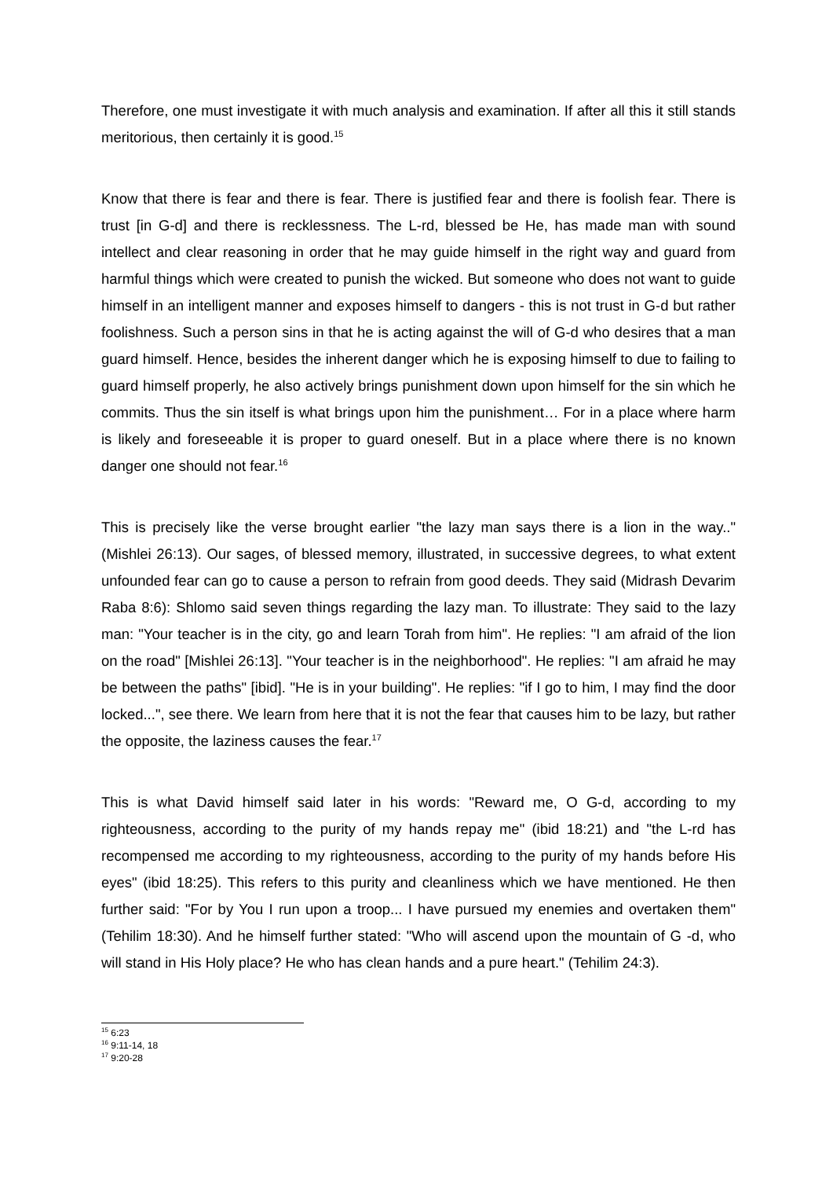Therefore, one must investigate it with much analysis and examination. If after all this it still stands meritorious, then certainly it is good.<sup>15</sup>
Know that there is fear and there is fear. There is justified fear and there is foolish fear. There is trust [in G-d] and there is recklessness. The L-rd, blessed be He, has made man with sound intellect and clear reasoning in order that he may guide himself in the right way and guard from harmful things which were created to punish the wicked. But someone who does not want to guide himself in an intelligent manner and exposes himself to dangers - this is not trust in G-d but rather foolishness. Such a person sins in that he is acting against the will of G-d who desires that a man guard himself. Hence, besides the inherent danger which he is exposing himself to due to failing to guard himself properly, he also actively brings punishment down upon himself for the sin which he commits. Thus the sin itself is what brings upon him the punishment… For in a place where harm is likely and foreseeable it is proper to guard oneself. But in a place where there is no known danger one should not fear.<sup>16</sup>
This is precisely like the verse brought earlier "the lazy man says there is a lion in the way.." (Mishlei 26:13). Our sages, of blessed memory, illustrated, in successive degrees, to what extent unfounded fear can go to cause a person to refrain from good deeds. They said (Midrash Devarim Raba 8:6): Shlomo said seven things regarding the lazy man. To illustrate: They said to the lazy man: "Your teacher is in the city, go and learn Torah from him". He replies: "I am afraid of the lion on the road" [Mishlei 26:13]. "Your teacher is in the neighborhood". He replies: "I am afraid he may be between the paths" [ibid]. "He is in your building". He replies: "if I go to him, I may find the door locked...", see there. We learn from here that it is not the fear that causes him to be lazy, but rather the opposite, the laziness causes the fear.<sup>17</sup>
This is what David himself said later in his words: "Reward me, O G-d, according to my righteousness, according to the purity of my hands repay me" (ibid 18:21) and "the L-rd has recompensed me according to my righteousness, according to the purity of my hands before His eyes" (ibid 18:25). This refers to this purity and cleanliness which we have mentioned. He then further said: "For by You I run upon a troop... I have pursued my enemies and overtaken them" (Tehilim 18:30). And he himself further stated: "Who will ascend upon the mountain of G -d, who will stand in His Holy place? He who has clean hands and a pure heart." (Tehilim 24:3).
<sup>15</sup> 6:23
<sup>16</sup> 9:11-14, 18
<sup>17</sup> 9:20-28